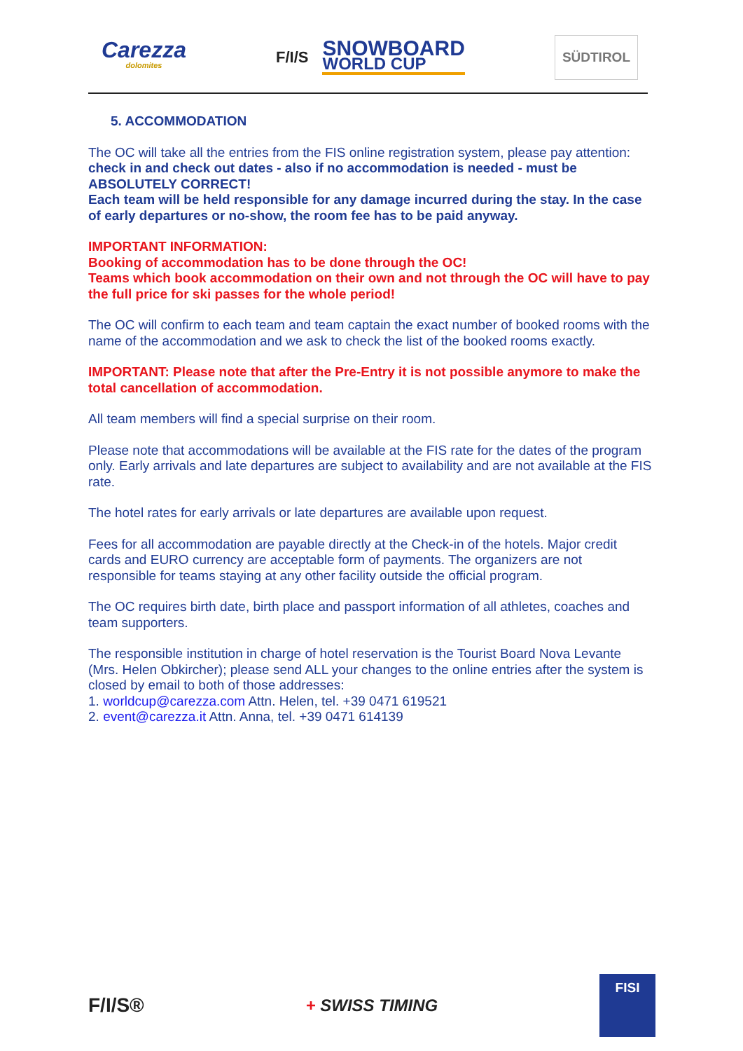Carezza
dolomites
F/I/S
SNOWBOARD
WORLD CUP
SÜDTIROL
5. ACCOMMODATION
The OC will take all the entries from the FIS online registration system, please pay attention:
check in and check out dates - also if no accommodation is needed - must be ABSOLUTELY CORRECT!
Each team will be held responsible for any damage incurred during the stay. In the case of early departures or no-show, the room fee has to be paid anyway.
IMPORTANT INFORMATION:
Booking of accommodation has to be done through the OC!
Teams which book accommodation on their own and not through the OC will have to pay the full price for ski passes for the whole period!
The OC will confirm to each team and team captain the exact number of booked rooms with the name of the accommodation and we ask to check the list of the booked rooms exactly.
IMPORTANT: Please note that after the Pre-Entry it is not possible anymore to make the total cancellation of accommodation.
All team members will find a special surprise on their room.
Please note that accommodations will be available at the FIS rate for the dates of the program only. Early arrivals and late departures are subject to availability and are not available at the FIS rate.
The hotel rates for early arrivals or late departures are available upon request.
Fees for all accommodation are payable directly at the Check-in of the hotels. Major credit cards and EURO currency are acceptable form of payments. The organizers are not responsible for teams staying at any other facility outside the official program.
The OC requires birth date, birth place and passport information of all athletes, coaches and team supporters.
The responsible institution in charge of hotel reservation is the Tourist Board Nova Levante (Mrs. Helen Obkircher); please send ALL your changes to the online entries after the system is closed by email to both of those addresses:
1. worldcup@carezza.com Attn. Helen, tel. +39 0471 619521
2. event@carezza.it Attn. Anna, tel. +39 0471 614139
F/I/S® + SWISS TIMING FISI